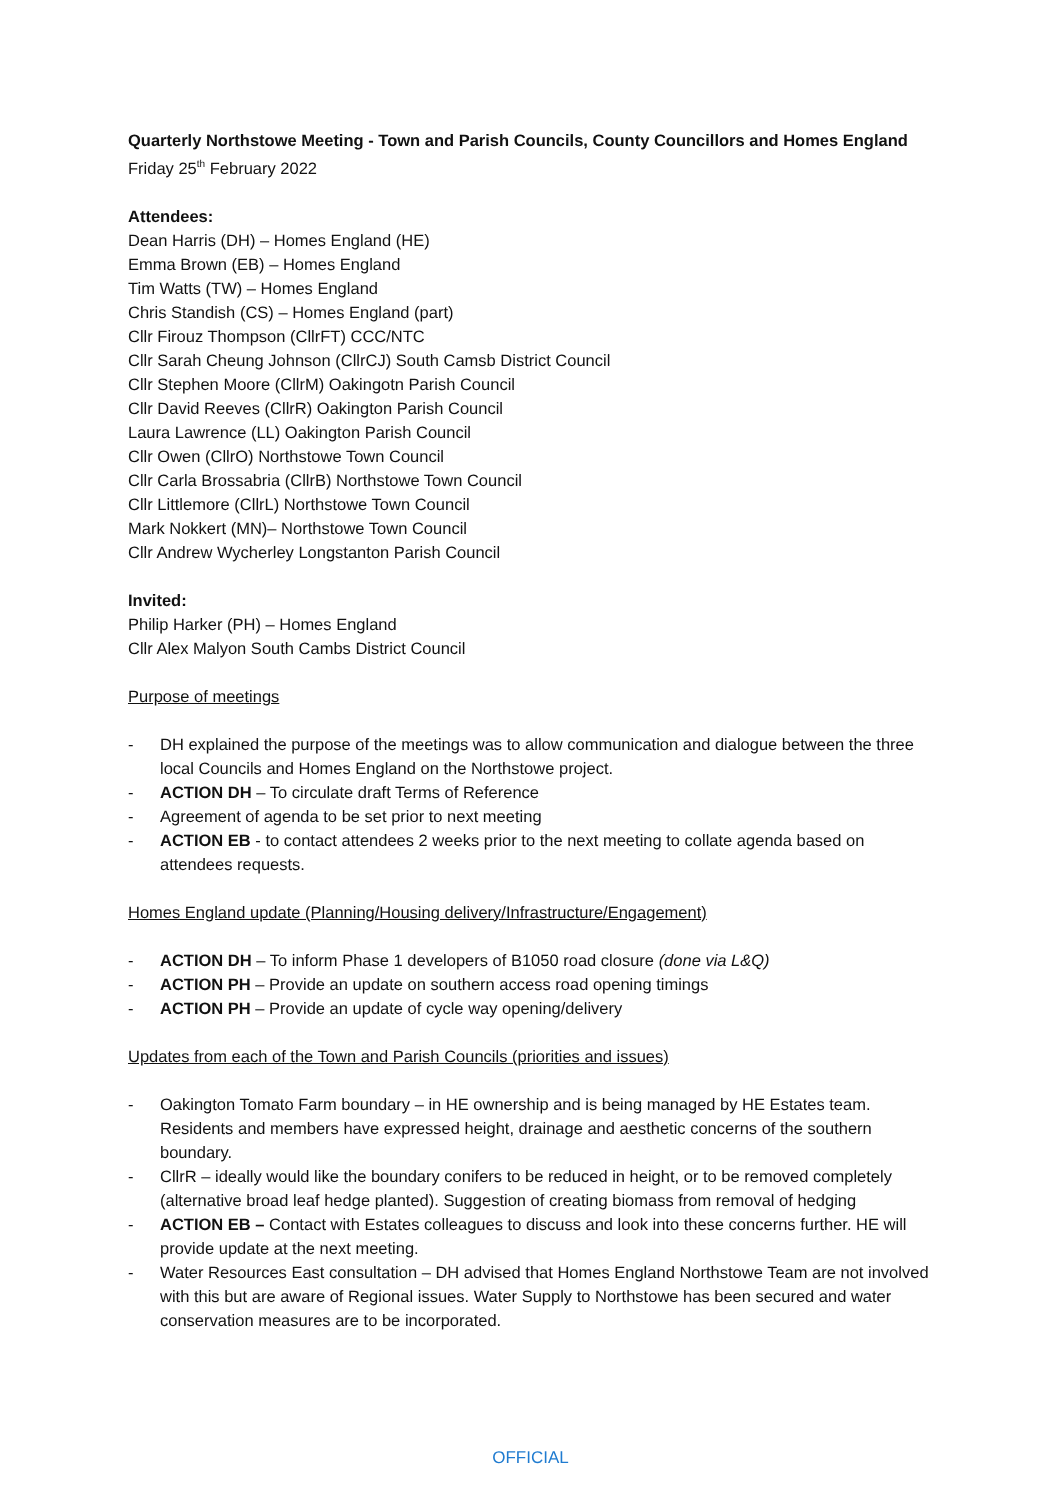Quarterly Northstowe Meeting - Town and Parish Councils, County Councillors and Homes England
Friday 25<sup>th</sup> February 2022
Attendees:
Dean Harris (DH) – Homes England (HE)
Emma Brown (EB) – Homes England
Tim Watts (TW) – Homes England
Chris Standish (CS) – Homes England (part)
Cllr Firouz Thompson (CllrFT) CCC/NTC
Cllr Sarah Cheung Johnson (CllrCJ) South Camsb District Council
Cllr Stephen Moore (CllrM) Oakingotn Parish Council
Cllr David Reeves (CllrR) Oakington Parish Council
Laura Lawrence (LL) Oakington Parish Council
Cllr Owen (CllrO) Northstowe Town Council
Cllr Carla Brossabria (CllrB) Northstowe Town Council
Cllr Littlemore (CllrL) Northstowe Town Council
Mark Nokkert (MN)– Northstowe Town Council
Cllr Andrew Wycherley Longstanton Parish Council
Invited:
Philip Harker (PH) – Homes England
Cllr Alex Malyon South Cambs District Council
Purpose of meetings
- DH explained the purpose of the meetings was to allow communication and dialogue between the three local Councils and Homes England on the Northstowe project.
- ACTION DH – To circulate draft Terms of Reference
- Agreement of agenda to be set prior to next meeting
- ACTION EB - to contact attendees 2 weeks prior to the next meeting to collate agenda based on attendees requests.
Homes England update (Planning/Housing delivery/Infrastructure/Engagement)
- ACTION DH – To inform Phase 1 developers of B1050 road closure (done via L&Q)
- ACTION PH – Provide an update on southern access road opening timings
- ACTION PH – Provide an update of cycle way opening/delivery
Updates from each of the Town and Parish Councils (priorities and issues)
- Oakington Tomato Farm boundary – in HE ownership and is being managed by HE Estates team. Residents and members have expressed height, drainage and aesthetic concerns of the southern boundary.
- CllrR – ideally would like the boundary conifers to be reduced in height, or to be removed completely (alternative broad leaf hedge planted). Suggestion of creating biomass from removal of hedging
- ACTION EB – Contact with Estates colleagues to discuss and look into these concerns further. HE will provide update at the next meeting.
- Water Resources East consultation – DH advised that Homes England Northstowe Team are not involved with this but are aware of Regional issues. Water Supply to Northstowe has been secured and water conservation measures are to be incorporated.
OFFICIAL